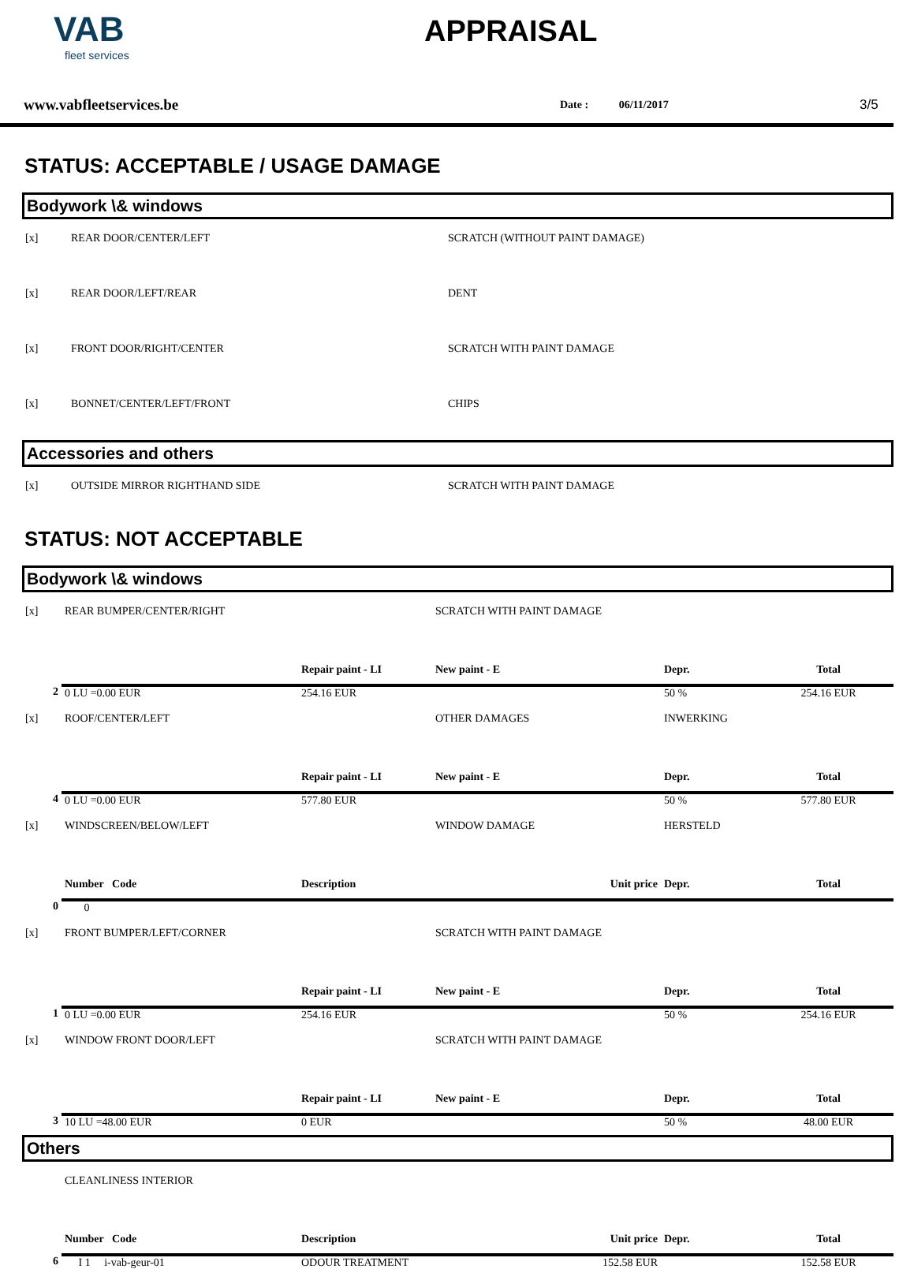VAB
fleet services
APPRAISAL
www.vabfleetservices.be Date : 06/11/2017 3/5
STATUS: ACCEPTABLE / USAGE DAMAGE
Bodywork \& windows
| [x] | REAR DOOR/CENTER/LEFT | SCRATCH (WITHOUT PAINT DAMAGE) |
| [x] | REAR DOOR/LEFT/REAR | DENT |
| [x] | FRONT DOOR/RIGHT/CENTER | SCRATCH WITH PAINT DAMAGE |
| [x] | BONNET/CENTER/LEFT/FRONT | CHIPS |
Accessories and others
| [x] | OUTSIDE MIRROR RIGHTHAND SIDE | SCRATCH WITH PAINT DAMAGE |
STATUS: NOT ACCEPTABLE
Bodywork \& windows
| [x] | REAR BUMPER/CENTER/RIGHT | | SCRATCH WITH PAINT DAMAGE | | |
| | | Repair paint - LI | New paint - E | Depr. | Total |
| 2 | 0 LU =0.00 EUR | 254.16 EUR | | 50 % | 254.16 EUR |
| [x] | ROOF/CENTER/LEFT | | OTHER DAMAGES | INWERKING | |
| | | Repair paint - LI | New paint - E | Depr. | Total |
| 4 | 0 LU =0.00 EUR | 577.80 EUR | | 50 % | 577.80 EUR |
| [x] | WINDSCREEN/BELOW/LEFT | | WINDOW DAMAGE | HERSTELD | |
| | Number Code | Description | Unit price | Depr. | Total |
| 0 | 0 | | | | |
| [x] | FRONT BUMPER/LEFT/CORNER | | SCRATCH WITH PAINT DAMAGE | | |
| | | Repair paint - LI | New paint - E | Depr. | Total |
| 1 | 0 LU =0.00 EUR | 254.16 EUR | | 50 % | 254.16 EUR |
| [x] | WINDOW FRONT DOOR/LEFT | | SCRATCH WITH PAINT DAMAGE | | |
| | | Repair paint - LI | New paint - E | Depr. | Total |
| 3 | 10 LU =48.00 EUR | 0 EUR | | 50 % | 48.00 EUR |
Others
| | CLEANLINESS INTERIOR | | | | |
| | Number Code | Description | Unit price | Depr. | Total |
| 6 | I 1 i-vab-geur-01 | ODOUR TREATMENT 152.58 EUR | | | 152.58 EUR |